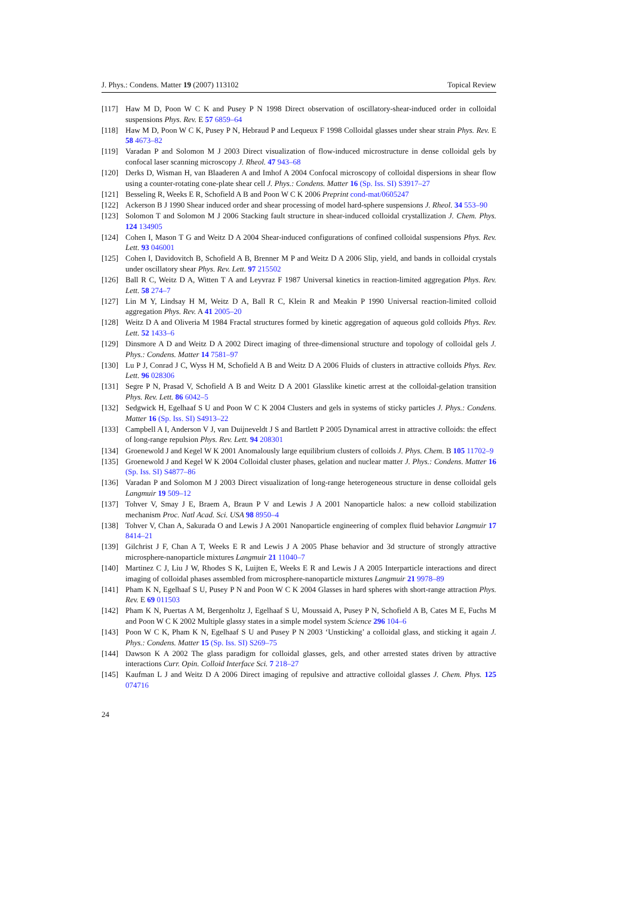J. Phys.: Condens. Matter 19 (2007) 113102 Topical Review
[117] Haw M D, Poon W C K and Pusey P N 1998 Direct observation of oscillatory-shear-induced order in colloidal suspensions Phys. Rev. E 57 6859–64
[118] Haw M D, Poon W C K, Pusey P N, Hebraud P and Lequeux F 1998 Colloidal glasses under shear strain Phys. Rev. E 58 4673–82
[119] Varadan P and Solomon M J 2003 Direct visualization of flow-induced microstructure in dense colloidal gels by confocal laser scanning microscopy J. Rheol. 47 943–68
[120] Derks D, Wisman H, van Blaaderen A and Imhof A 2004 Confocal microscopy of colloidal dispersions in shear flow using a counter-rotating cone-plate shear cell J. Phys.: Condens. Matter 16 (Sp. Iss. SI) S3917–27
[121] Besseling R, Weeks E R, Schofield A B and Poon W C K 2006 Preprint cond-mat/0605247
[122] Ackerson B J 1990 Shear induced order and shear processing of model hard-sphere suspensions J. Rheol. 34 553–90
[123] Solomon T and Solomon M J 2006 Stacking fault structure in shear-induced colloidal crystallization J. Chem. Phys. 124 134905
[124] Cohen I, Mason T G and Weitz D A 2004 Shear-induced configurations of confined colloidal suspensions Phys. Rev. Lett. 93 046001
[125] Cohen I, Davidovitch B, Schofield A B, Brenner M P and Weitz D A 2006 Slip, yield, and bands in colloidal crystals under oscillatory shear Phys. Rev. Lett. 97 215502
[126] Ball R C, Weitz D A, Witten T A and Leyvraz F 1987 Universal kinetics in reaction-limited aggregation Phys. Rev. Lett. 58 274–7
[127] Lin M Y, Lindsay H M, Weitz D A, Ball R C, Klein R and Meakin P 1990 Universal reaction-limited colloid aggregation Phys. Rev. A 41 2005–20
[128] Weitz D A and Oliveria M 1984 Fractal structures formed by kinetic aggregation of aqueous gold colloids Phys. Rev. Lett. 52 1433–6
[129] Dinsmore A D and Weitz D A 2002 Direct imaging of three-dimensional structure and topology of colloidal gels J. Phys.: Condens. Matter 14 7581–97
[130] Lu P J, Conrad J C, Wyss H M, Schofield A B and Weitz D A 2006 Fluids of clusters in attractive colloids Phys. Rev. Lett. 96 028306
[131] Segre P N, Prasad V, Schofield A B and Weitz D A 2001 Glasslike kinetic arrest at the colloidal-gelation transition Phys. Rev. Lett. 86 6042–5
[132] Sedgwick H, Egelhaaf S U and Poon W C K 2004 Clusters and gels in systems of sticky particles J. Phys.: Condens. Matter 16 (Sp. Iss. SI) S4913–22
[133] Campbell A I, Anderson V J, van Duijneveldt J S and Bartlett P 2005 Dynamical arrest in attractive colloids: the effect of long-range repulsion Phys. Rev. Lett. 94 208301
[134] Groenewold J and Kegel W K 2001 Anomalously large equilibrium clusters of colloids J. Phys. Chem. B 105 11702–9
[135] Groenewold J and Kegel W K 2004 Colloidal cluster phases, gelation and nuclear matter J. Phys.: Condens. Matter 16 (Sp. Iss. SI) S4877–86
[136] Varadan P and Solomon M J 2003 Direct visualization of long-range heterogeneous structure in dense colloidal gels Langmuir 19 509–12
[137] Tohver V, Smay J E, Braem A, Braun P V and Lewis J A 2001 Nanoparticle halos: a new colloid stabilization mechanism Proc. Natl Acad. Sci. USA 98 8950–4
[138] Tohver V, Chan A, Sakurada O and Lewis J A 2001 Nanoparticle engineering of complex fluid behavior Langmuir 17 8414–21
[139] Gilchrist J F, Chan A T, Weeks E R and Lewis J A 2005 Phase behavior and 3d structure of strongly attractive microsphere-nanoparticle mixtures Langmuir 21 11040–7
[140] Martinez C J, Liu J W, Rhodes S K, Luijten E, Weeks E R and Lewis J A 2005 Interparticle interactions and direct imaging of colloidal phases assembled from microsphere-nanoparticle mixtures Langmuir 21 9978–89
[141] Pham K N, Egelhaaf S U, Pusey P N and Poon W C K 2004 Glasses in hard spheres with short-range attraction Phys. Rev. E 69 011503
[142] Pham K N, Puertas A M, Bergenholtz J, Egelhaaf S U, Moussaid A, Pusey P N, Schofield A B, Cates M E, Fuchs M and Poon W C K 2002 Multiple glassy states in a simple model system Science 296 104–6
[143] Poon W C K, Pham K N, Egelhaaf S U and Pusey P N 2003 ‘Unsticking’ a colloidal glass, and sticking it again J. Phys.: Condens. Matter 15 (Sp. Iss. SI) S269–75
[144] Dawson K A 2002 The glass paradigm for colloidal glasses, gels, and other arrested states driven by attractive interactions Curr. Opin. Colloid Interface Sci. 7 218–27
[145] Kaufman L J and Weitz D A 2006 Direct imaging of repulsive and attractive colloidal glasses J. Chem. Phys. 125 074716
24